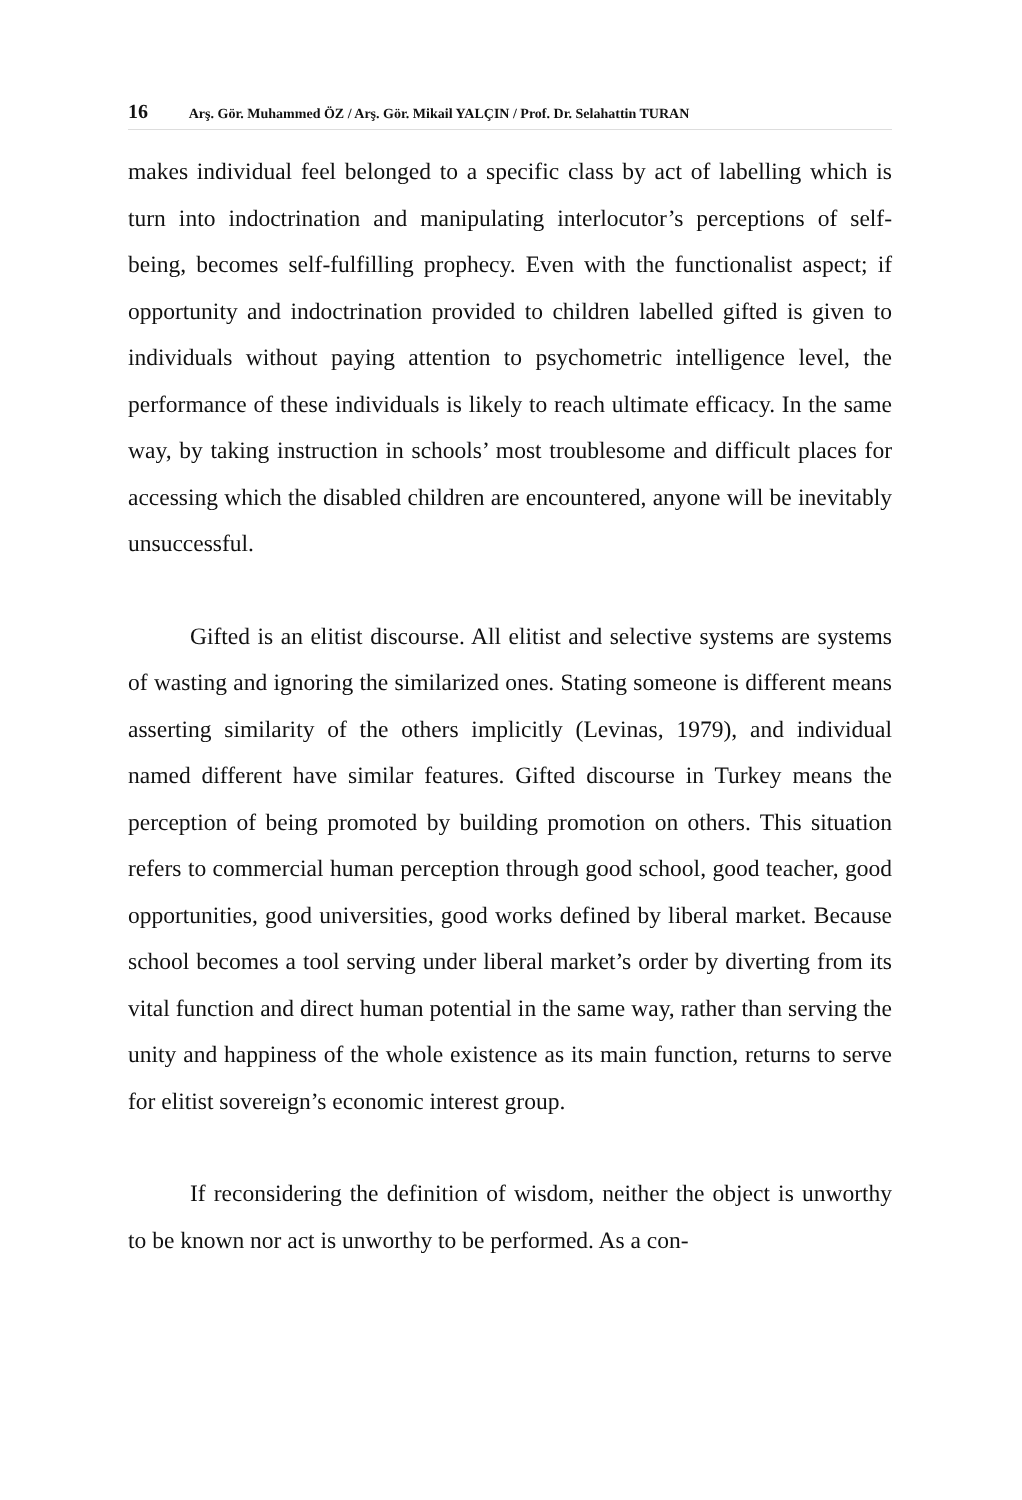16 Arş. Gör. Muhammed ÖZ / Arş. Gör. Mikail YALÇIN / Prof. Dr. Selahattin TURAN
makes individual feel belonged to a specific class by act of labelling which is turn into indoctrination and manipulating interlocutor’s perceptions of self-being, becomes self-fulfilling prophecy. Even with the functionalist aspect; if opportunity and indoctrination provided to children labelled gifted is given to individuals without paying attention to psychometric intelligence level, the performance of these individuals is likely to reach ultimate efficacy. In the same way, by taking instruction in schools’ most troublesome and difficult places for accessing which the disabled children are encountered, anyone will be inevitably unsuccessful.
Gifted is an elitist discourse. All elitist and selective systems are systems of wasting and ignoring the similarized ones. Stating someone is different means asserting similarity of the others implicitly (Levinas, 1979), and individual named different have similar features. Gifted discourse in Turkey means the perception of being promoted by building promotion on others. This situation refers to commercial human perception through good school, good teacher, good opportunities, good universities, good works defined by liberal market. Because school becomes a tool serving under liberal market’s order by diverting from its vital function and direct human potential in the same way, rather than serving the unity and happiness of the whole existence as its main function, returns to serve for elitist sovereign’s economic interest group.
If reconsidering the definition of wisdom, neither the object is unworthy to be known nor act is unworthy to be performed. As a con-